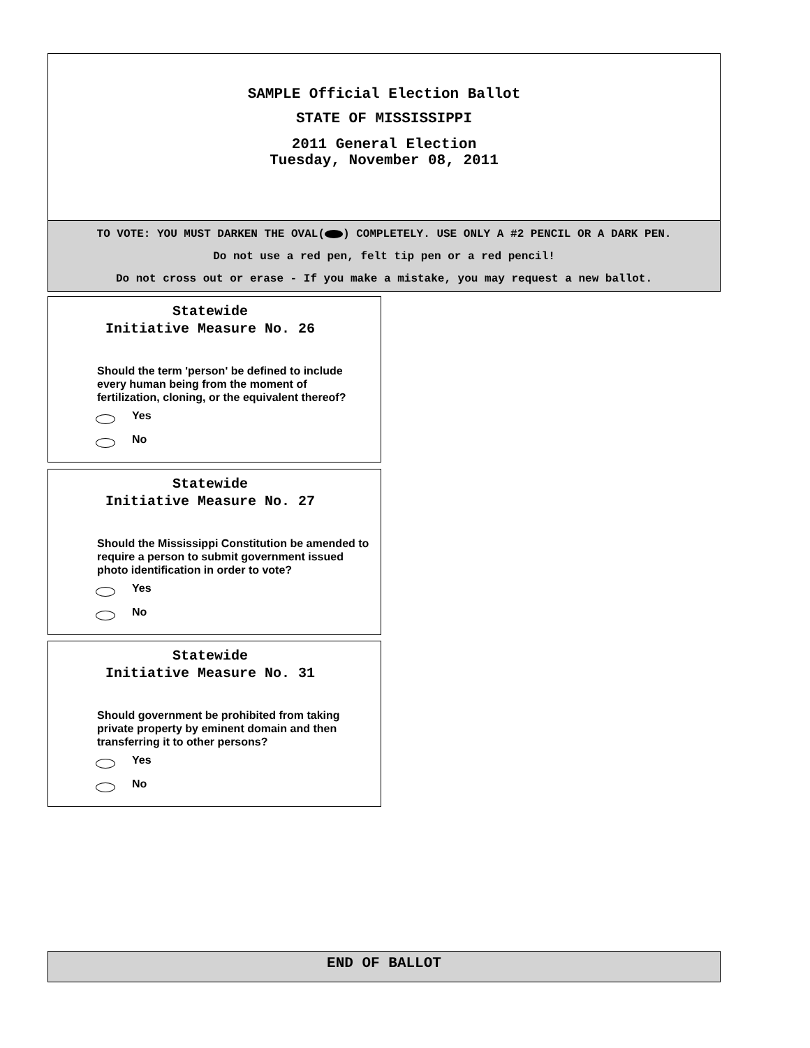SAMPLE Official Election Ballot
STATE OF MISSISSIPPI
2011 General Election
Tuesday, November 08, 2011
TO VOTE: YOU MUST DARKEN THE OVAL( ) COMPLETELY. USE ONLY A #2 PENCIL OR A DARK PEN.
Do not use a red pen, felt tip pen or a red pencil!
Do not cross out or erase - If you make a mistake, you may request a new ballot.
Statewide
Initiative Measure No. 26
Should the term 'person' be defined to include every human being from the moment of fertilization, cloning, or the equivalent thereof?
Yes
No
Statewide
Initiative Measure No. 27
Should the Mississippi Constitution be amended to require a person to submit government issued photo identification in order to vote?
Yes
No
Statewide
Initiative Measure No. 31
Should government be prohibited from taking private property by eminent domain and then transferring it to other persons?
Yes
No
END OF BALLOT